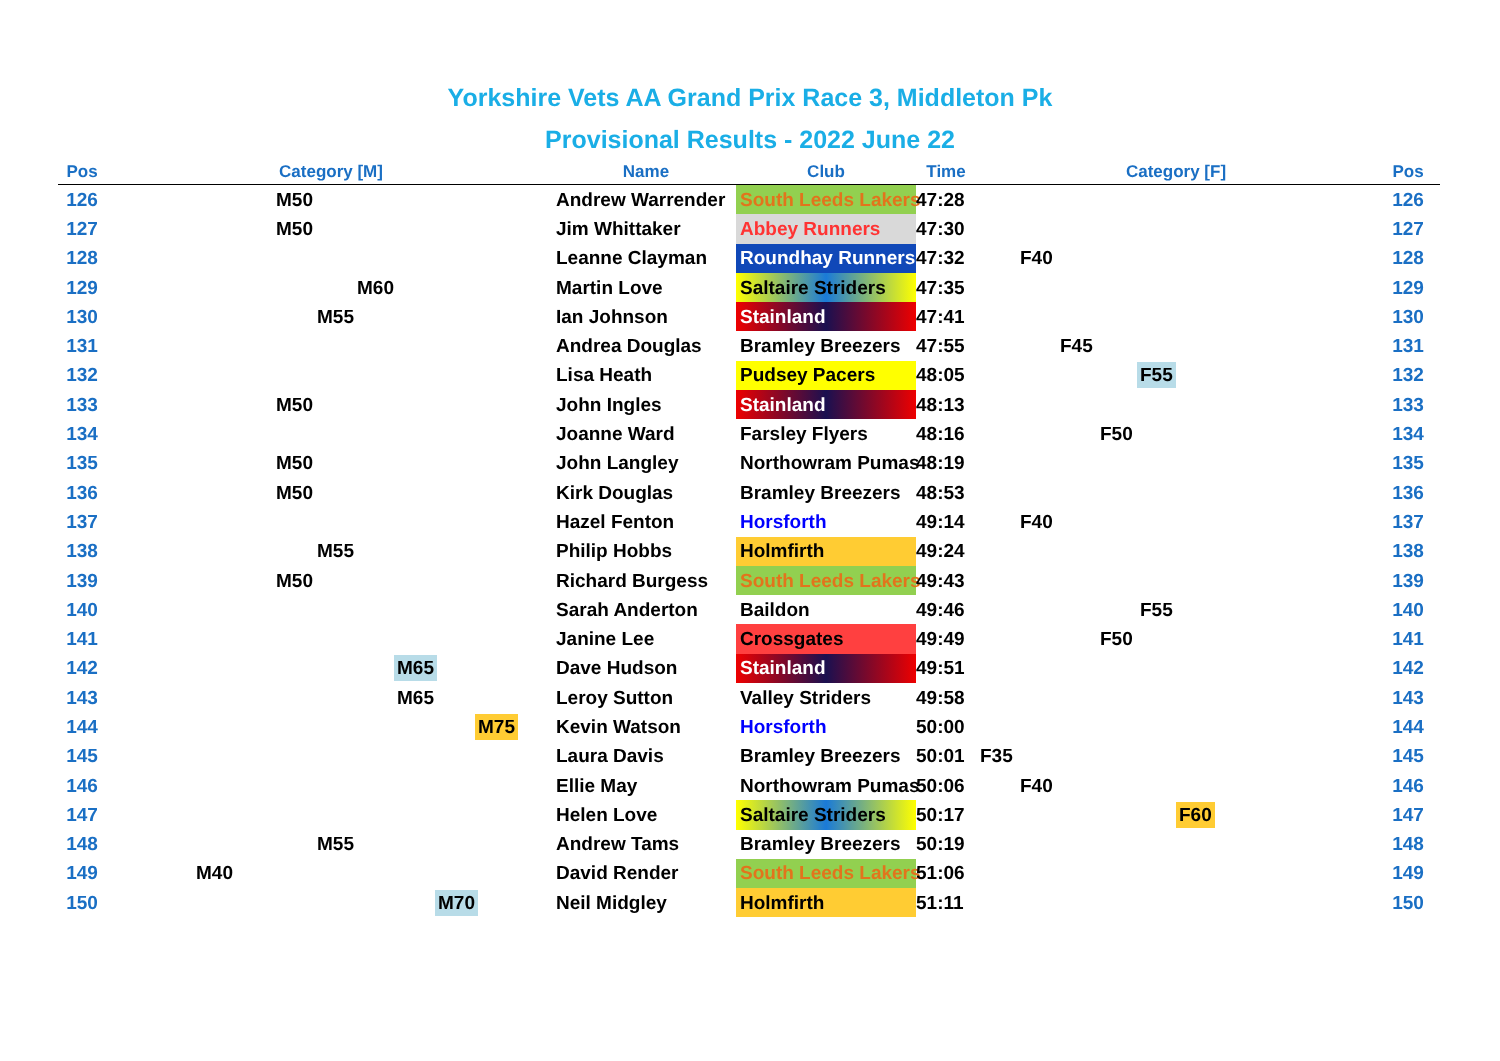Yorkshire Vets AA Grand Prix Race 3, Middleton Pk
Provisional Results - 2022 June 22
| Pos | Category [M] | Name | Club | Time | Category [F] | Pos |
| --- | --- | --- | --- | --- | --- | --- |
| 126 | M50 | Andrew Warrender | South Leeds Lakers | 47:28 | | 126 |
| 127 | M50 | Jim Whittaker | Abbey Runners | 47:30 | | 127 |
| 128 | | Leanne Clayman | Roundhay Runners | 47:32 | F40 | 128 |
| 129 | M60 | Martin Love | Saltaire Striders | 47:35 | | 129 |
| 130 | M55 | Ian Johnson | Stainland | 47:41 | | 130 |
| 131 | | Andrea Douglas | Bramley Breezers | 47:55 | F45 | 131 |
| 132 | | Lisa Heath | Pudsey Pacers | 48:05 | F55 | 132 |
| 133 | M50 | John Ingles | Stainland | 48:13 | | 133 |
| 134 | | Joanne Ward | Farsley Flyers | 48:16 | F50 | 134 |
| 135 | M50 | John Langley | Northowram Pumas | 48:19 | | 135 |
| 136 | M50 | Kirk Douglas | Bramley Breezers | 48:53 | | 136 |
| 137 | | Hazel Fenton | Horsforth | 49:14 | F40 | 137 |
| 138 | M55 | Philip Hobbs | Holmfirth | 49:24 | | 138 |
| 139 | M50 | Richard Burgess | South Leeds Lakers | 49:43 | | 139 |
| 140 | | Sarah Anderton | Baildon | 49:46 | F55 | 140 |
| 141 | | Janine Lee | Crossgates | 49:49 | F50 | 141 |
| 142 | M65 | Dave Hudson | Stainland | 49:51 | | 142 |
| 143 | M65 | Leroy Sutton | Valley Striders | 49:58 | | 143 |
| 144 | M75 | Kevin Watson | Horsforth | 50:00 | | 144 |
| 145 | | Laura Davis | Bramley Breezers | 50:01 | F35 | 145 |
| 146 | | Ellie May | Northowram Pumas | 50:06 | F40 | 146 |
| 147 | | Helen Love | Saltaire Striders | 50:17 | F60 | 147 |
| 148 | M55 | Andrew Tams | Bramley Breezers | 50:19 | | 148 |
| 149 | M40 | David Render | South Leeds Lakers | 51:06 | | 149 |
| 150 | M70 | Neil Midgley | Holmfirth | 51:11 | | 150 |